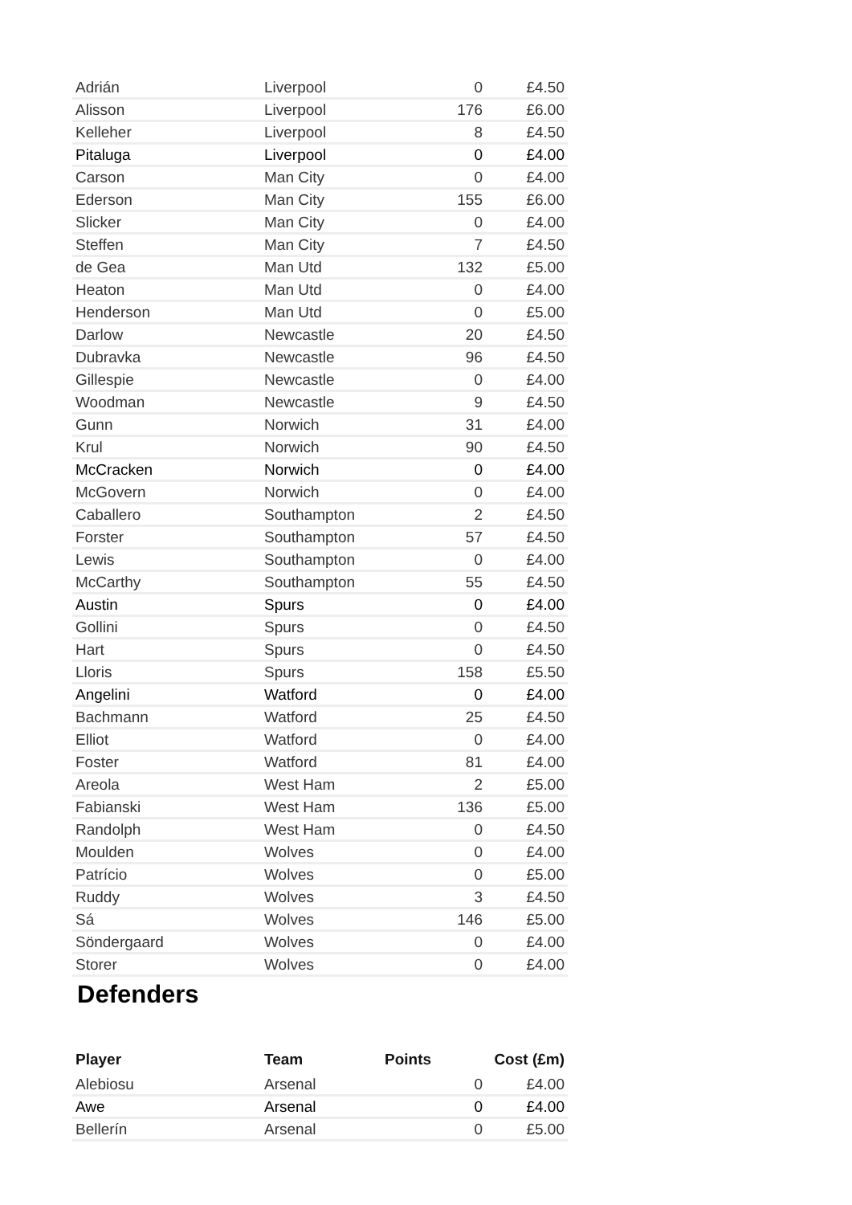| Adrián | Liverpool | 0 | £4.50 |
| Alisson | Liverpool | 176 | £6.00 |
| Kelleher | Liverpool | 8 | £4.50 |
| Pitaluga | Liverpool | 0 | £4.00 |
| Carson | Man City | 0 | £4.00 |
| Ederson | Man City | 155 | £6.00 |
| Slicker | Man City | 0 | £4.00 |
| Steffen | Man City | 7 | £4.50 |
| de Gea | Man Utd | 132 | £5.00 |
| Heaton | Man Utd | 0 | £4.00 |
| Henderson | Man Utd | 0 | £5.00 |
| Darlow | Newcastle | 20 | £4.50 |
| Dubravka | Newcastle | 96 | £4.50 |
| Gillespie | Newcastle | 0 | £4.00 |
| Woodman | Newcastle | 9 | £4.50 |
| Gunn | Norwich | 31 | £4.00 |
| Krul | Norwich | 90 | £4.50 |
| McCracken | Norwich | 0 | £4.00 |
| McGovern | Norwich | 0 | £4.00 |
| Caballero | Southampton | 2 | £4.50 |
| Forster | Southampton | 57 | £4.50 |
| Lewis | Southampton | 0 | £4.00 |
| McCarthy | Southampton | 55 | £4.50 |
| Austin | Spurs | 0 | £4.00 |
| Gollini | Spurs | 0 | £4.50 |
| Hart | Spurs | 0 | £4.50 |
| Lloris | Spurs | 158 | £5.50 |
| Angelini | Watford | 0 | £4.00 |
| Bachmann | Watford | 25 | £4.50 |
| Elliot | Watford | 0 | £4.00 |
| Foster | Watford | 81 | £4.00 |
| Areola | West Ham | 2 | £5.00 |
| Fabianski | West Ham | 136 | £5.00 |
| Randolph | West Ham | 0 | £4.50 |
| Moulden | Wolves | 0 | £4.00 |
| Patrício | Wolves | 0 | £5.00 |
| Ruddy | Wolves | 3 | £4.50 |
| Sá | Wolves | 146 | £5.00 |
| Söndergaard | Wolves | 0 | £4.00 |
| Storer | Wolves | 0 | £4.00 |
Defenders
| Player | Team | Points | Cost (£m) |
| --- | --- | --- | --- |
| Alebiosu | Arsenal | 0 | £4.00 |
| Awe | Arsenal | 0 | £4.00 |
| Bellerín | Arsenal | 0 | £5.00 |